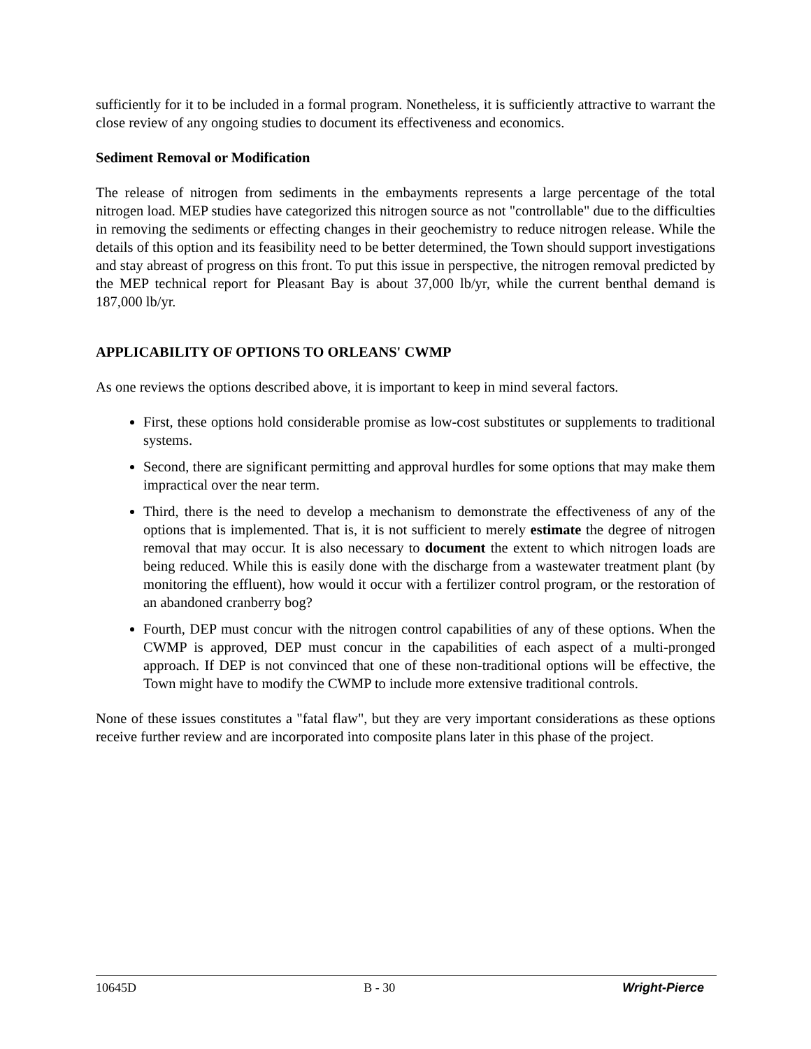sufficiently for it to be included in a formal program. Nonetheless, it is sufficiently attractive to warrant the close review of any ongoing studies to document its effectiveness and economics.
Sediment Removal or Modification
The release of nitrogen from sediments in the embayments represents a large percentage of the total nitrogen load. MEP studies have categorized this nitrogen source as not "controllable" due to the difficulties in removing the sediments or effecting changes in their geochemistry to reduce nitrogen release. While the details of this option and its feasibility need to be better determined, the Town should support investigations and stay abreast of progress on this front. To put this issue in perspective, the nitrogen removal predicted by the MEP technical report for Pleasant Bay is about 37,000 lb/yr, while the current benthal demand is 187,000 lb/yr.
APPLICABILITY OF OPTIONS TO ORLEANS' CWMP
As one reviews the options described above, it is important to keep in mind several factors.
First, these options hold considerable promise as low-cost substitutes or supplements to traditional systems.
Second, there are significant permitting and approval hurdles for some options that may make them impractical over the near term.
Third, there is the need to develop a mechanism to demonstrate the effectiveness of any of the options that is implemented. That is, it is not sufficient to merely estimate the degree of nitrogen removal that may occur. It is also necessary to document the extent to which nitrogen loads are being reduced. While this is easily done with the discharge from a wastewater treatment plant (by monitoring the effluent), how would it occur with a fertilizer control program, or the restoration of an abandoned cranberry bog?
Fourth, DEP must concur with the nitrogen control capabilities of any of these options. When the CWMP is approved, DEP must concur in the capabilities of each aspect of a multi-pronged approach. If DEP is not convinced that one of these non-traditional options will be effective, the Town might have to modify the CWMP to include more extensive traditional controls.
None of these issues constitutes a "fatal flaw", but they are very important considerations as these options receive further review and are incorporated into composite plans later in this phase of the project.
10645D B - 30 Wright-Pierce